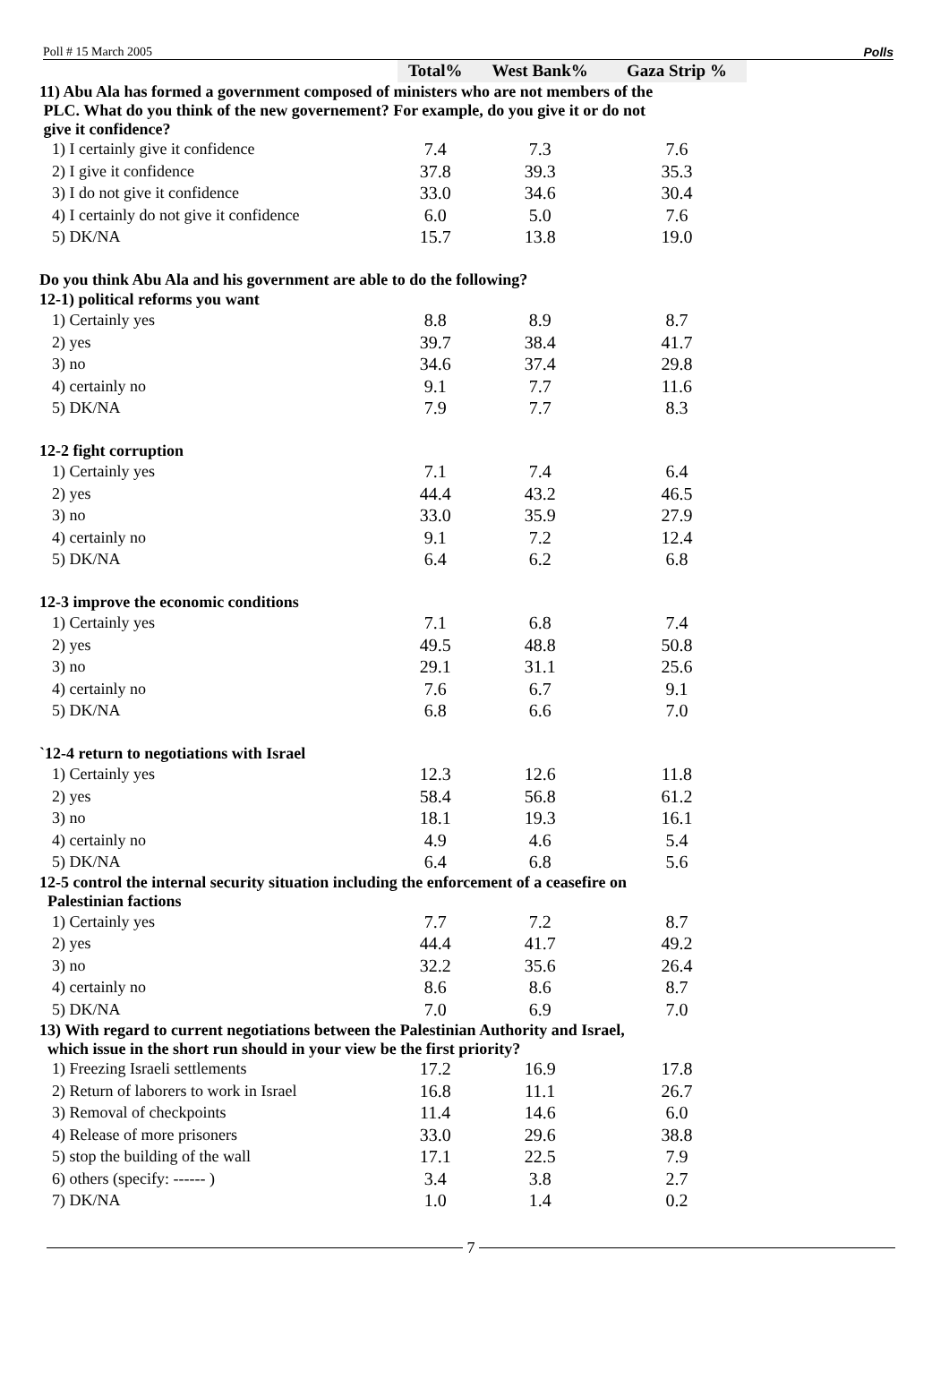Poll # 15 March 2005 Polls
| | Total% | West Bank% | Gaza Strip % |
| 11) Abu Ala has formed a government composed of ministers who are not members of the PLC. What do you think of the new governement? For example, do you give it or do not give it confidence? | | | |
| 1) I certainly give it confidence | 7.4 | 7.3 | 7.6 |
| 2) I give it confidence | 37.8 | 39.3 | 35.3 |
| 3) I do not give it confidence | 33.0 | 34.6 | 30.4 |
| 4) I certainly do not give it confidence | 6.0 | 5.0 | 7.6 |
| 5) DK/NA | 15.7 | 13.8 | 19.0 |
| Do you think Abu Ala and his government are able to do the following? | | | |
| 12-1) political reforms you want | | | |
| 1) Certainly yes | 8.8 | 8.9 | 8.7 |
| 2) yes | 39.7 | 38.4 | 41.7 |
| 3) no | 34.6 | 37.4 | 29.8 |
| 4) certainly no | 9.1 | 7.7 | 11.6 |
| 5) DK/NA | 7.9 | 7.7 | 8.3 |
| 12-2 fight corruption | | | |
| 1) Certainly yes | 7.1 | 7.4 | 6.4 |
| 2) yes | 44.4 | 43.2 | 46.5 |
| 3) no | 33.0 | 35.9 | 27.9 |
| 4) certainly no | 9.1 | 7.2 | 12.4 |
| 5) DK/NA | 6.4 | 6.2 | 6.8 |
| 12-3 improve the economic conditions | | | |
| 1) Certainly yes | 7.1 | 6.8 | 7.4 |
| 2) yes | 49.5 | 48.8 | 50.8 |
| 3) no | 29.1 | 31.1 | 25.6 |
| 4) certainly no | 7.6 | 6.7 | 9.1 |
| 5) DK/NA | 6.8 | 6.6 | 7.0 |
| `12-4 return to negotiations with Israel | | | |
| 1) Certainly yes | 12.3 | 12.6 | 11.8 |
| 2) yes | 58.4 | 56.8 | 61.2 |
| 3) no | 18.1 | 19.3 | 16.1 |
| 4) certainly no | 4.9 | 4.6 | 5.4 |
| 5) DK/NA | 6.4 | 6.8 | 5.6 |
| 12-5 control the internal security situation including the enforcement of a ceasefire on Palestinian factions | | | |
| 1) Certainly yes | 7.7 | 7.2 | 8.7 |
| 2) yes | 44.4 | 41.7 | 49.2 |
| 3) no | 32.2 | 35.6 | 26.4 |
| 4) certainly no | 8.6 | 8.6 | 8.7 |
| 5) DK/NA | 7.0 | 6.9 | 7.0 |
| 13) With regard to current negotiations between the Palestinian Authority and Israel, which issue in the short run should in your view be the first priority? | | | |
| 1) Freezing Israeli settlements | 17.2 | 16.9 | 17.8 |
| 2) Return of laborers to work in Israel | 16.8 | 11.1 | 26.7 |
| 3) Removal of checkpoints | 11.4 | 14.6 | 6.0 |
| 4) Release of more prisoners | 33.0 | 29.6 | 38.8 |
| 5) stop the building of the wall | 17.1 | 22.5 | 7.9 |
| 6) others (specify: ------ ) | 3.4 | 3.8 | 2.7 |
| 7) DK/NA | 1.0 | 1.4 | 0.2 |
7